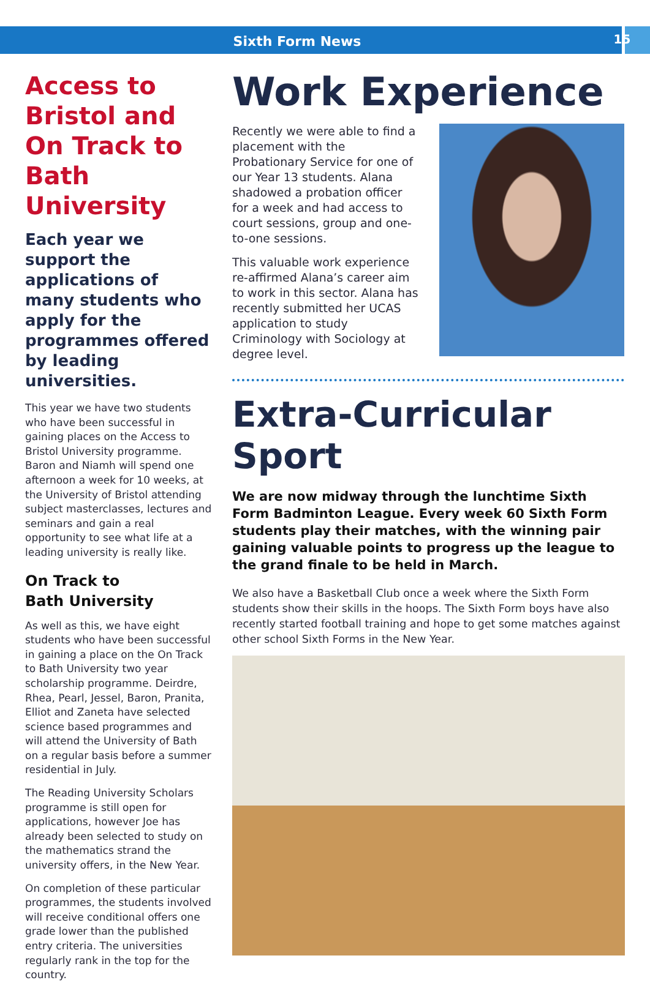Sixth Form News
15
Access to Bristol and On Track to Bath University
Each year we support the applications of many students who apply for the programmes offered by leading universities.
This year we have two students who have been successful in gaining places on the Access to Bristol University programme. Baron and Niamh will spend one afternoon a week for 10 weeks, at the University of Bristol attending subject masterclasses, lectures and seminars and gain a real opportunity to see what life at a leading university is really like.
On Track to
Bath University
As well as this, we have eight students who have been successful in gaining a place on the On Track to Bath University two year scholarship programme. Deirdre, Rhea, Pearl, Jessel, Baron, Pranita, Elliot and Zaneta have selected science based programmes and will attend the University of Bath on a regular basis before a summer residential in July.
The Reading University Scholars programme is still open for applications, however Joe has already been selected to study on the mathematics strand the university offers, in the New Year.
On completion of these particular programmes, the students involved will receive conditional offers one grade lower than the published entry criteria. The universities regularly rank in the top for the country.
Work Experience
Recently we were able to find a placement with the Probationary Service for one of our Year 13 students. Alana shadowed a probation officer for a week and had access to court sessions, group and one-to-one sessions.
This valuable work experience re-affirmed Alana’s career aim to work in this sector. Alana has recently submitted her UCAS application to study Criminology with Sociology at degree level.
Extra-Curricular Sport
We are now midway through the lunchtime Sixth Form Badminton League. Every week 60 Sixth Form students play their matches, with the winning pair gaining valuable points to progress up the league to the grand finale to be held in March.
We also have a Basketball Club once a week where the Sixth Form students show their skills in the hoops. The Sixth Form boys have also recently started football training and hope to get some matches against other school Sixth Forms in the New Year.